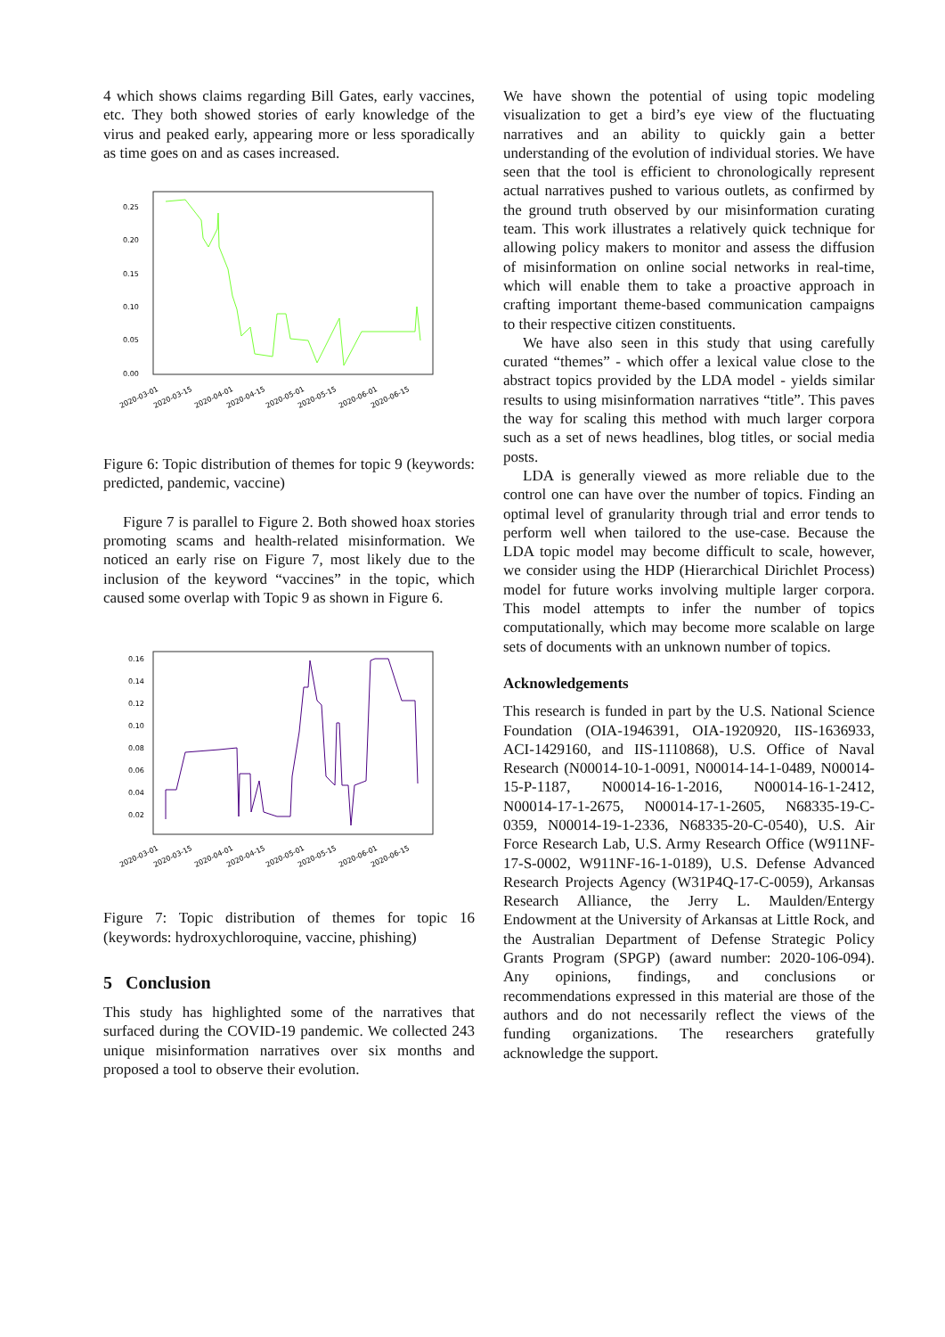4 which shows claims regarding Bill Gates, early vaccines, etc. They both showed stories of early knowledge of the virus and peaked early, appearing more or less sporadically as time goes on and as cases increased.
0.25
0.20
0.15
0.10
0.05
0.00
2020-03-01
2020-03-15
2020-04-01
2020-04-15
2020-05-01
2020-05-15
2020-06-01
2020-06-15
Figure 6: Topic distribution of themes for topic 9 (keywords: predicted, pandemic, vaccine)
Figure 7 is parallel to Figure 2. Both showed hoax stories promoting scams and health-related misinformation. We noticed an early rise on Figure 7, most likely due to the inclusion of the keyword “vaccines” in the topic, which caused some overlap with Topic 9 as shown in Figure 6.
0.16
0.14
0.12
0.10
0.08
0.06
0.04
0.02
2020-03-01
2020-03-15
2020-04-01
2020-04-15
2020-05-01
2020-05-15
2020-06-01
2020-06-15
Figure 7: Topic distribution of themes for topic 16 (keywords: hydroxychloroquine, vaccine, phishing)
5 Conclusion
This study has highlighted some of the narratives that surfaced during the COVID-19 pandemic. We collected 243 unique misinformation narratives over six months and proposed a tool to observe their evolution.
We have shown the potential of using topic modeling visualization to get a bird’s eye view of the fluctuating narratives and an ability to quickly gain a better understanding of the evolution of individual stories. We have seen that the tool is efficient to chronologically represent actual narratives pushed to various outlets, as confirmed by the ground truth observed by our misinformation curating team. This work illustrates a relatively quick technique for allowing policy makers to monitor and assess the diffusion of misinformation on online social networks in real-time, which will enable them to take a proactive approach in crafting important theme-based communication campaigns to their respective citizen constituents.
We have also seen in this study that using carefully curated “themes” - which offer a lexical value close to the abstract topics provided by the LDA model - yields similar results to using misinformation narratives “title”. This paves the way for scaling this method with much larger corpora such as a set of news headlines, blog titles, or social media posts.
LDA is generally viewed as more reliable due to the control one can have over the number of topics. Finding an optimal level of granularity through trial and error tends to perform well when tailored to the use-case. Because the LDA topic model may become difficult to scale, however, we consider using the HDP (Hierarchical Dirichlet Process) model for future works involving multiple larger corpora. This model attempts to infer the number of topics computationally, which may become more scalable on large sets of documents with an unknown number of topics.
Acknowledgements
This research is funded in part by the U.S. National Science Foundation (OIA-1946391, OIA-1920920, IIS-1636933, ACI-1429160, and IIS-1110868), U.S. Office of Naval Research (N00014-10-1-0091, N00014-14-1-0489, N00014-15-P-1187, N00014-16-1-2016, N00014-16-1-2412, N00014-17-1-2675, N00014-17-1-2605, N68335-19-C-0359, N00014-19-1-2336, N68335-20-C-0540), U.S. Air Force Research Lab, U.S. Army Research Office (W911NF-17-S-0002, W911NF-16-1-0189), U.S. Defense Advanced Research Projects Agency (W31P4Q-17-C-0059), Arkansas Research Alliance, the Jerry L. Maulden/Entergy Endowment at the University of Arkansas at Little Rock, and the Australian Department of Defense Strategic Policy Grants Program (SPGP) (award number: 2020-106-094). Any opinions, findings, and conclusions or recommendations expressed in this material are those of the authors and do not necessarily reflect the views of the funding organizations. The researchers gratefully acknowledge the support.